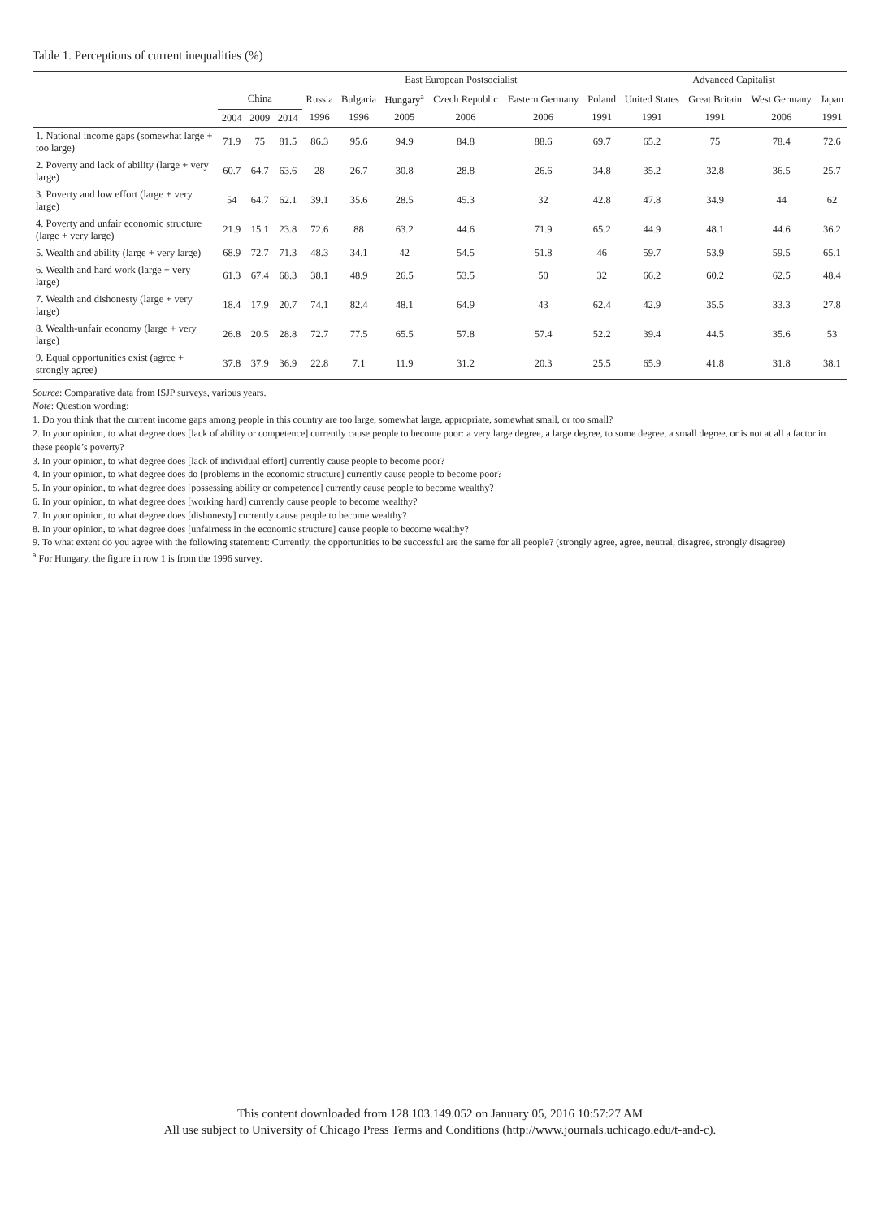Table 1. Perceptions of current inequalities (%)
| | | | | East European Postsocialist | | | | | | Advanced Capitalist | | | |
| --- | --- | --- | --- | --- | --- | --- | --- | --- | --- | --- | --- | --- | --- |
| | China | | | Russia | Bulgaria | Hungary<sup>a</sup> | Czech Republic | Eastern Germany | Poland | United States | Great Britain | West Germany | Japan |
| | 2004 | 2009 | 2014 | 1996 | 1996 | 2005 | 2006 | 2006 | 1991 | 1991 | 1991 | 2006 | 1991 |
| 1. National income gaps (somewhat large + too large) | 71.9 | 75 | 81.5 | 86.3 | 95.6 | 94.9 | 84.8 | 88.6 | 69.7 | 65.2 | 75 | 78.4 | 72.6 |
| 2. Poverty and lack of ability (large + very large) | 60.7 | 64.7 | 63.6 | 28 | 26.7 | 30.8 | 28.8 | 26.6 | 34.8 | 35.2 | 32.8 | 36.5 | 25.7 |
| 3. Poverty and low effort (large + very large) | 54 | 64.7 | 62.1 | 39.1 | 35.6 | 28.5 | 45.3 | 32 | 42.8 | 47.8 | 34.9 | 44 | 62 |
| 4. Poverty and unfair economic structure (large + very large) | 21.9 | 15.1 | 23.8 | 72.6 | 88 | 63.2 | 44.6 | 71.9 | 65.2 | 44.9 | 48.1 | 44.6 | 36.2 |
| 5. Wealth and ability (large + very large) | 68.9 | 72.7 | 71.3 | 48.3 | 34.1 | 42 | 54.5 | 51.8 | 46 | 59.7 | 53.9 | 59.5 | 65.1 |
| 6. Wealth and hard work (large + very large) | 61.3 | 67.4 | 68.3 | 38.1 | 48.9 | 26.5 | 53.5 | 50 | 32 | 66.2 | 60.2 | 62.5 | 48.4 |
| 7. Wealth and dishonesty (large + very large) | 18.4 | 17.9 | 20.7 | 74.1 | 82.4 | 48.1 | 64.9 | 43 | 62.4 | 42.9 | 35.5 | 33.3 | 27.8 |
| 8. Wealth-unfair economy (large + very large) | 26.8 | 20.5 | 28.8 | 72.7 | 77.5 | 65.5 | 57.8 | 57.4 | 52.2 | 39.4 | 44.5 | 35.6 | 53 |
| 9. Equal opportunities exist (agree + strongly agree) | 37.8 | 37.9 | 36.9 | 22.8 | 7.1 | 11.9 | 31.2 | 20.3 | 25.5 | 65.9 | 41.8 | 31.8 | 38.1 |
Source: Comparative data from ISJP surveys, various years.
Note: Question wording:
1. Do you think that the current income gaps among people in this country are too large, somewhat large, appropriate, somewhat small, or too small?
2. In your opinion, to what degree does [lack of ability or competence] currently cause people to become poor: a very large degree, a large degree, to some degree, a small degree, or is not at all a factor in these people’s poverty?
3. In your opinion, to what degree does [lack of individual effort] currently cause people to become poor?
4. In your opinion, to what degree does do [problems in the economic structure] currently cause people to become poor?
5. In your opinion, to what degree does [possessing ability or competence] currently cause people to become wealthy?
6. In your opinion, to what degree does [working hard] currently cause people to become wealthy?
7. In your opinion, to what degree does [dishonesty] currently cause people to become wealthy?
8. In your opinion, to what degree does [unfairness in the economic structure] cause people to become wealthy?
9. To what extent do you agree with the following statement: Currently, the opportunities to be successful are the same for all people? (strongly agree, agree, neutral, disagree, strongly disagree)
<sup>a</sup> For Hungary, the figure in row 1 is from the 1996 survey.
This content downloaded from 128.103.149.052 on January 05, 2016 10:57:27 AM
All use subject to University of Chicago Press Terms and Conditions (http://www.journals.uchicago.edu/t-and-c).